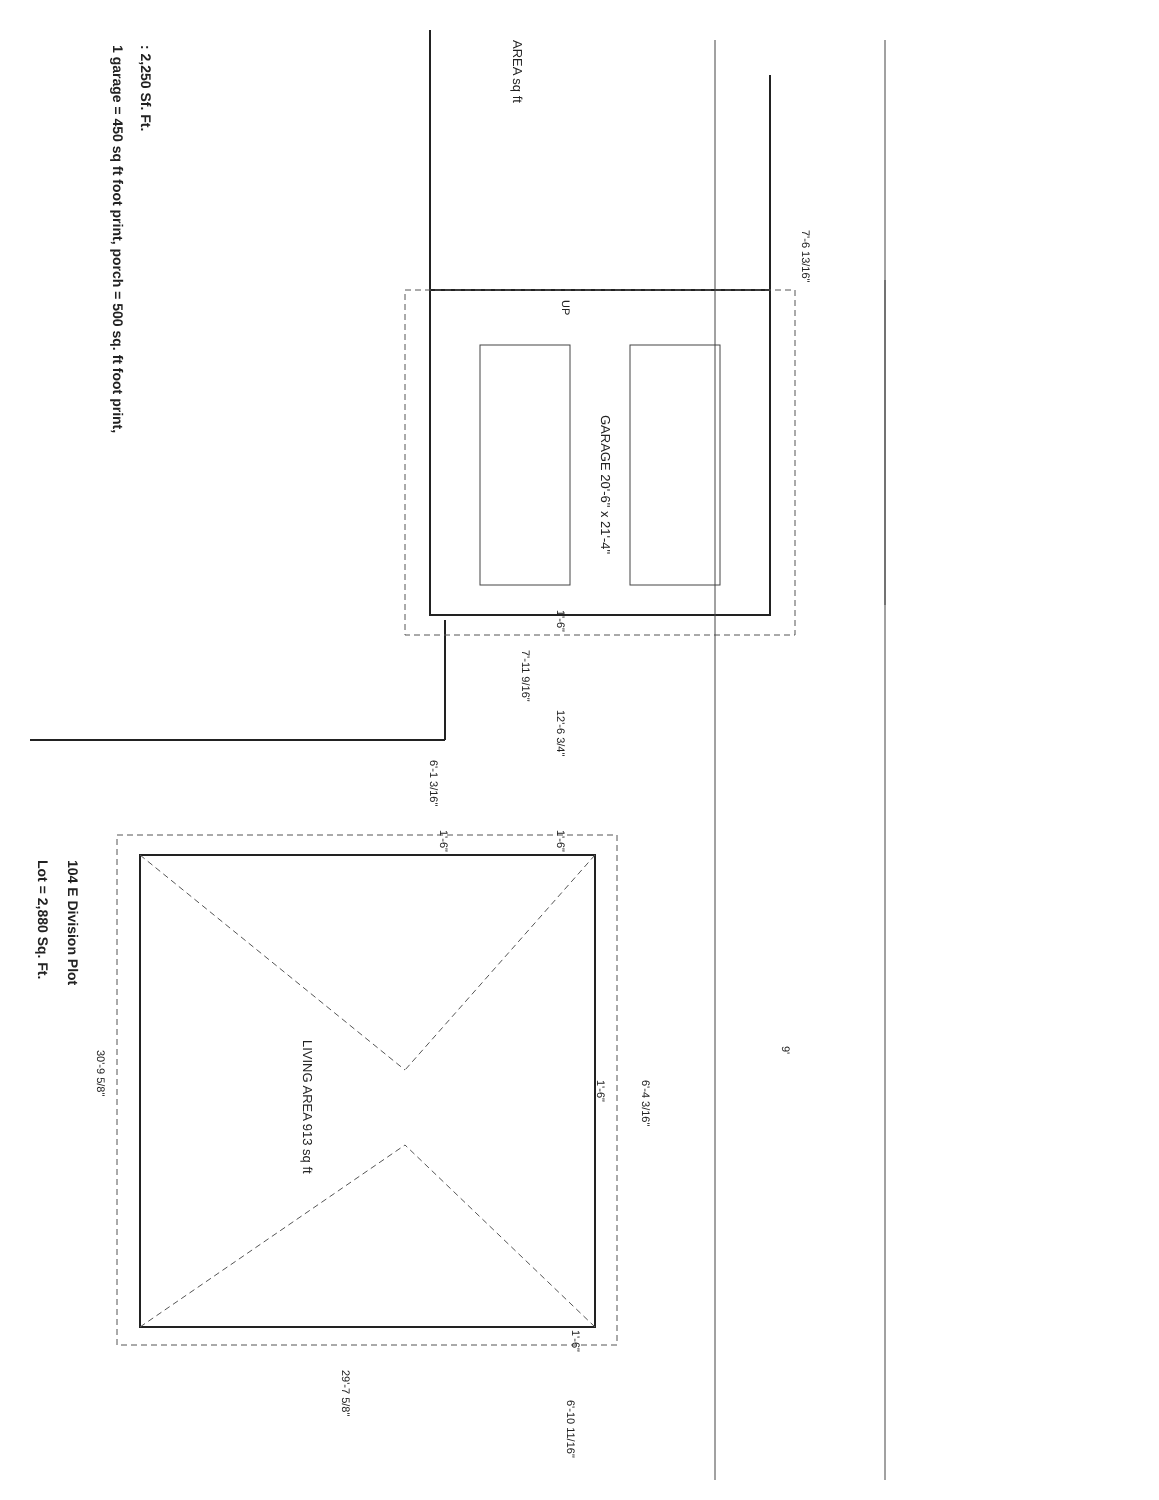: 2,250 Sf. Ft.
1 garage = 450 sq ft foot print, porch = 500 sq. ft foot print,
AREA sq ft
7'-6 13/16"
UP
GARAGE 20'-6" x 21'-4"
1'-6"
7'-11 9/16"
12'-6 3/4"
6'-1 3/16"
1'-6" 1'-6"
104 E Division Plot
Lot = 2,880 Sq. Ft.
LIVING AREA 913 sq ft 9'
1'-6" 6'-4 3/16"
30'-9 5/8"
1'-6"
29'-7 5/8"
6'-10 11/16"